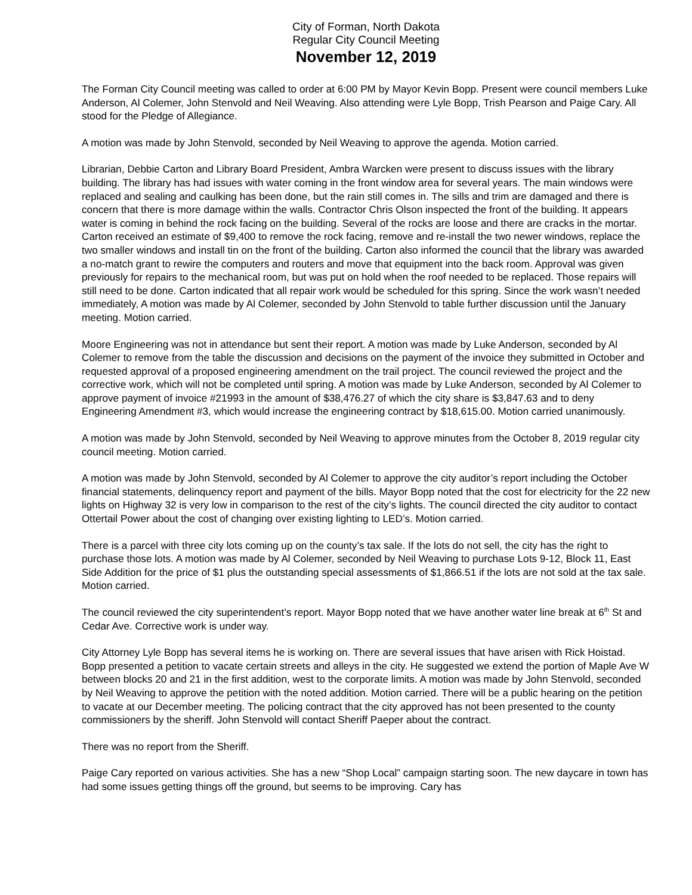City of Forman, North Dakota
Regular City Council Meeting
November 12, 2019
The Forman City Council meeting was called to order at 6:00 PM by Mayor Kevin Bopp. Present were council members Luke Anderson, Al Colemer, John Stenvold and Neil Weaving. Also attending were Lyle Bopp, Trish Pearson and Paige Cary. All stood for the Pledge of Allegiance.
A motion was made by John Stenvold, seconded by Neil Weaving to approve the agenda. Motion carried.
Librarian, Debbie Carton and Library Board President, Ambra Warcken were present to discuss issues with the library building. The library has had issues with water coming in the front window area for several years. The main windows were replaced and sealing and caulking has been done, but the rain still comes in. The sills and trim are damaged and there is concern that there is more damage within the walls. Contractor Chris Olson inspected the front of the building. It appears water is coming in behind the rock facing on the building. Several of the rocks are loose and there are cracks in the mortar. Carton received an estimate of $9,400 to remove the rock facing, remove and re-install the two newer windows, replace the two smaller windows and install tin on the front of the building. Carton also informed the council that the library was awarded a no-match grant to rewire the computers and routers and move that equipment into the back room. Approval was given previously for repairs to the mechanical room, but was put on hold when the roof needed to be replaced. Those repairs will still need to be done. Carton indicated that all repair work would be scheduled for this spring. Since the work wasn’t needed immediately, A motion was made by Al Colemer, seconded by John Stenvold to table further discussion until the January meeting. Motion carried.
Moore Engineering was not in attendance but sent their report. A motion was made by Luke Anderson, seconded by Al Colemer to remove from the table the discussion and decisions on the payment of the invoice they submitted in October and requested approval of a proposed engineering amendment on the trail project. The council reviewed the project and the corrective work, which will not be completed until spring. A motion was made by Luke Anderson, seconded by Al Colemer to approve payment of invoice #21993 in the amount of $38,476.27 of which the city share is $3,847.63 and to deny Engineering Amendment #3, which would increase the engineering contract by $18,615.00. Motion carried unanimously.
A motion was made by John Stenvold, seconded by Neil Weaving to approve minutes from the October 8, 2019 regular city council meeting. Motion carried.
A motion was made by John Stenvold, seconded by Al Colemer to approve the city auditor’s report including the October financial statements, delinquency report and payment of the bills. Mayor Bopp noted that the cost for electricity for the 22 new lights on Highway 32 is very low in comparison to the rest of the city’s lights. The council directed the city auditor to contact Ottertail Power about the cost of changing over existing lighting to LED’s. Motion carried.
There is a parcel with three city lots coming up on the county’s tax sale. If the lots do not sell, the city has the right to purchase those lots. A motion was made by Al Colemer, seconded by Neil Weaving to purchase Lots 9-12, Block 11, East Side Addition for the price of $1 plus the outstanding special assessments of $1,866.51 if the lots are not sold at the tax sale. Motion carried.
The council reviewed the city superintendent’s report. Mayor Bopp noted that we have another water line break at 6<sup>th</sup> St and Cedar Ave. Corrective work is under way.
City Attorney Lyle Bopp has several items he is working on. There are several issues that have arisen with Rick Hoistad. Bopp presented a petition to vacate certain streets and alleys in the city. He suggested we extend the portion of Maple Ave W between blocks 20 and 21 in the first addition, west to the corporate limits. A motion was made by John Stenvold, seconded by Neil Weaving to approve the petition with the noted addition. Motion carried. There will be a public hearing on the petition to vacate at our December meeting. The policing contract that the city approved has not been presented to the county commissioners by the sheriff. John Stenvold will contact Sheriff Paeper about the contract.
There was no report from the Sheriff.
Paige Cary reported on various activities. She has a new “Shop Local” campaign starting soon. The new daycare in town has had some issues getting things off the ground, but seems to be improving. Cary has